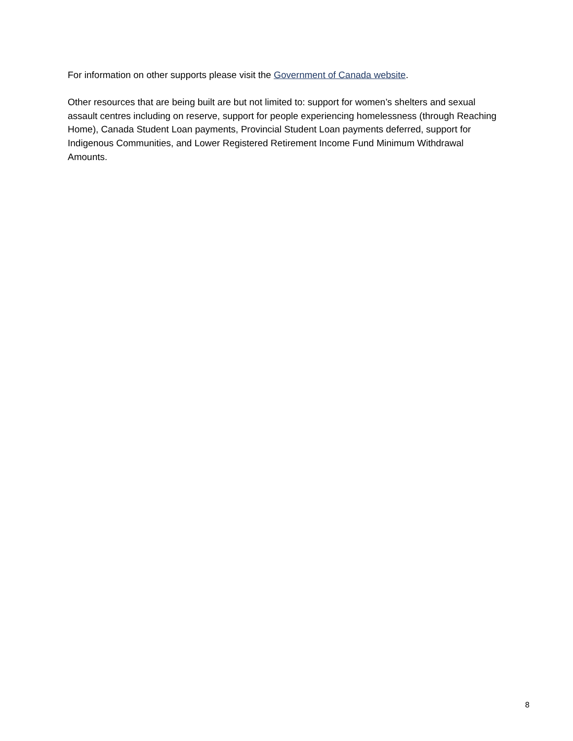For information on other supports please visit the Government of Canada website.
Other resources that are being built are but not limited to: support for women’s shelters and sexual assault centres including on reserve, support for people experiencing homelessness (through Reaching Home), Canada Student Loan payments, Provincial Student Loan payments deferred, support for Indigenous Communities, and Lower Registered Retirement Income Fund Minimum Withdrawal Amounts.
8